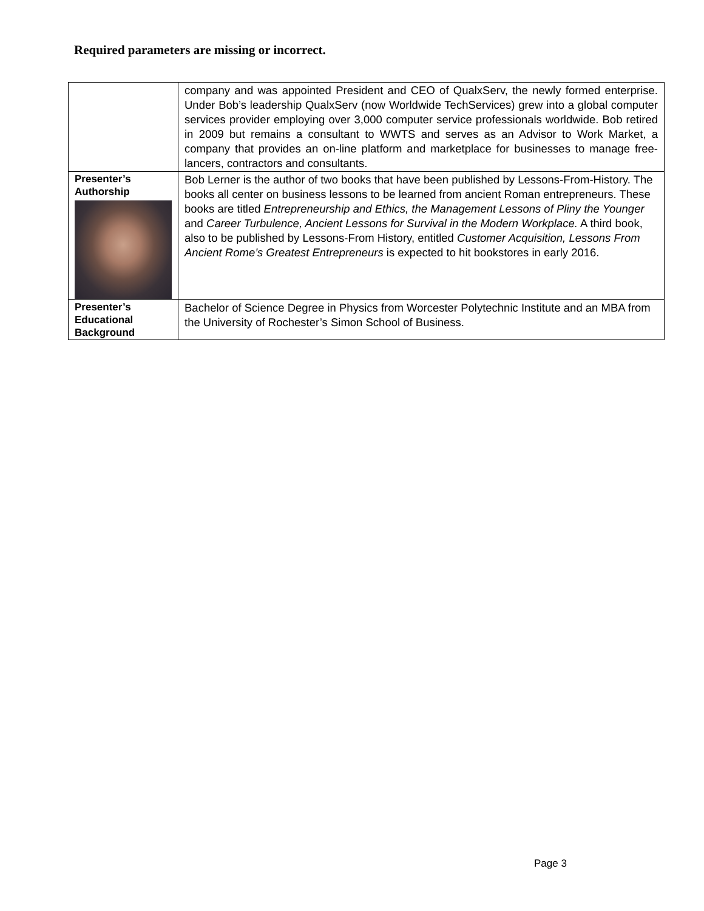Required parameters are missing or incorrect.
| | company and was appointed President and CEO of QualxServ, the newly formed enterprise. Under Bob’s leadership QualxServ (now Worldwide TechServices) grew into a global computer services provider employing over 3,000 computer service professionals worldwide. Bob retired in 2009 but remains a consultant to WWTS and serves as an Advisor to Work Market, a company that provides an on-line platform and marketplace for businesses to manage free-lancers, contractors and consultants. |
| Presenter’s Authorship | Bob Lerner is the author of two books that have been published by Lessons-From-History. The books all center on business lessons to be learned from ancient Roman entrepreneurs. These books are titled Entrepreneurship and Ethics, the Management Lessons of Pliny the Younger and Career Turbulence, Ancient Lessons for Survival in the Modern Workplace. A third book, also to be published by Lessons-From History, entitled Customer Acquisition, Lessons From Ancient Rome’s Greatest Entrepreneurs is expected to hit bookstores in early 2016. |
| Presenter’s Educational Background | Bachelor of Science Degree in Physics from Worcester Polytechnic Institute and an MBA from the University of Rochester’s Simon School of Business. |
Page 3